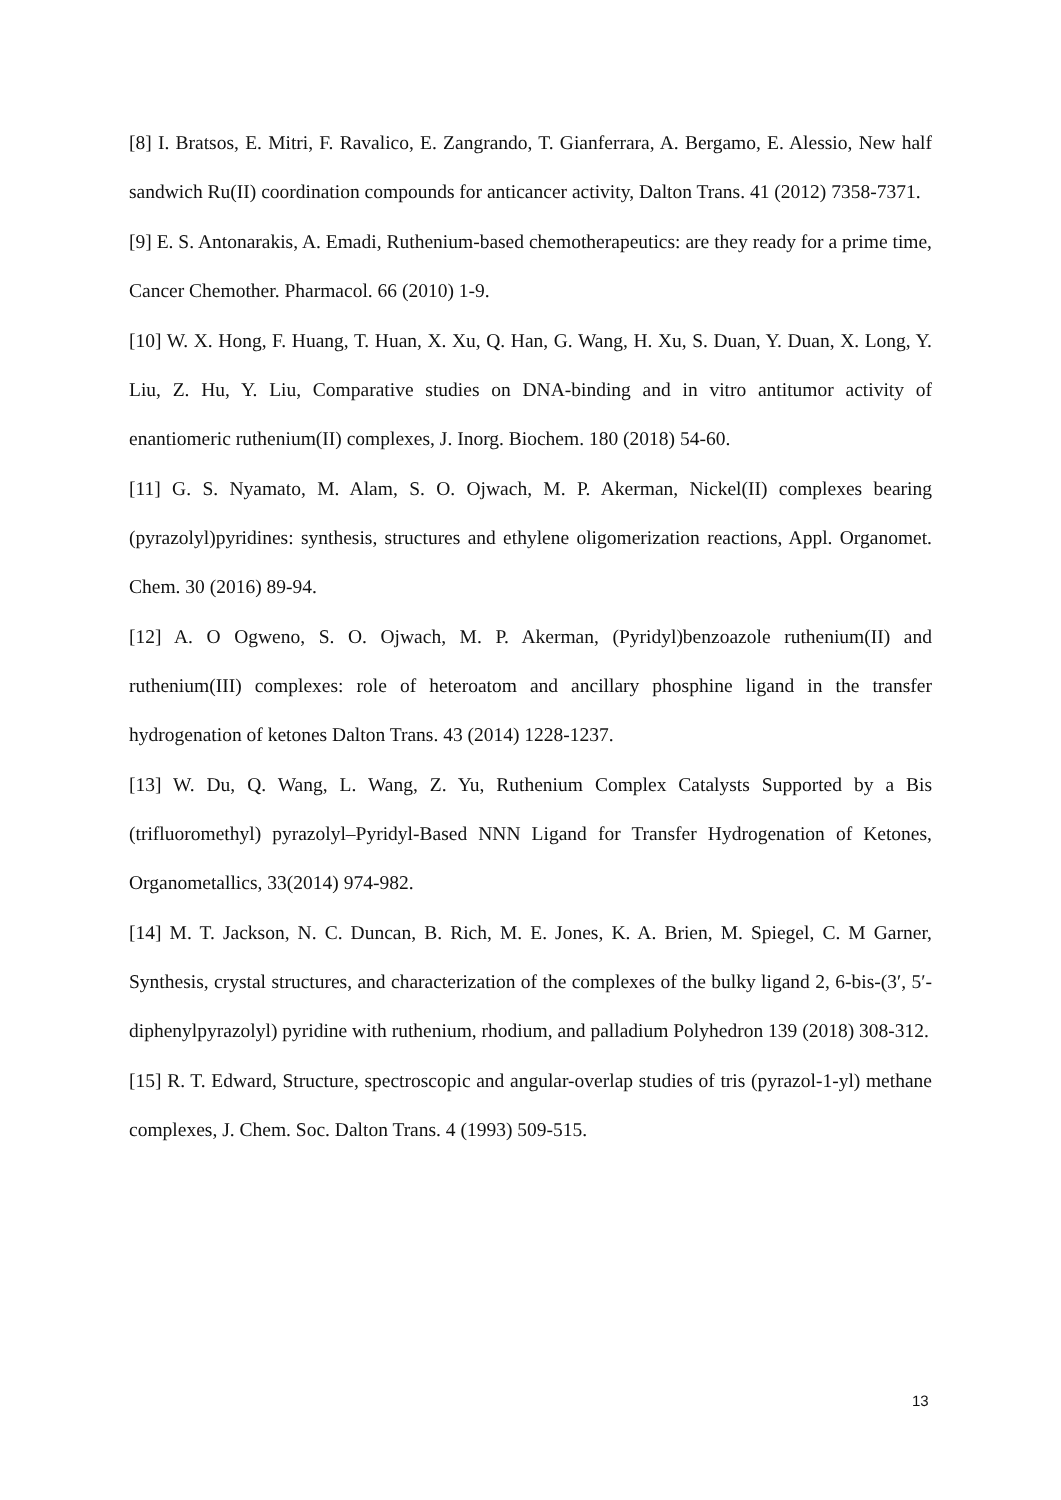[8] I. Bratsos, E. Mitri, F. Ravalico, E. Zangrando, T. Gianferrara, A. Bergamo, E. Alessio, New half sandwich Ru(II) coordination compounds for anticancer activity, Dalton Trans. 41 (2012) 7358-7371.
[9] E. S. Antonarakis, A. Emadi, Ruthenium-based chemotherapeutics: are they ready for a prime time, Cancer Chemother. Pharmacol. 66 (2010) 1-9.
[10] W. X. Hong, F. Huang, T. Huan, X. Xu, Q. Han, G. Wang, H. Xu, S. Duan, Y. Duan, X. Long, Y. Liu, Z. Hu, Y. Liu, Comparative studies on DNA-binding and in vitro antitumor activity of enantiomeric ruthenium(II) complexes, J. Inorg. Biochem. 180 (2018) 54-60.
[11] G. S. Nyamato, M. Alam, S. O. Ojwach, M. P. Akerman, Nickel(II) complexes bearing (pyrazolyl)pyridines: synthesis, structures and ethylene oligomerization reactions, Appl. Organomet. Chem. 30 (2016) 89-94.
[12] A. O Ogweno, S. O. Ojwach, M. P. Akerman, (Pyridyl)benzoazole ruthenium(II) and ruthenium(III) complexes: role of heteroatom and ancillary phosphine ligand in the transfer hydrogenation of ketones Dalton Trans. 43 (2014) 1228-1237.
[13] W. Du, Q. Wang, L. Wang, Z. Yu, Ruthenium Complex Catalysts Supported by a Bis (trifluoromethyl) pyrazolyl–Pyridyl-Based NNN Ligand for Transfer Hydrogenation of Ketones, Organometallics, 33(2014) 974-982.
[14] M. T. Jackson, N. C. Duncan, B. Rich, M. E. Jones, K. A. Brien, M. Spiegel, C. M Garner, Synthesis, crystal structures, and characterization of the complexes of the bulky ligand 2, 6-bis-(3′, 5′-diphenylpyrazolyl) pyridine with ruthenium, rhodium, and palladium Polyhedron 139 (2018) 308-312.
[15] R. T. Edward, Structure, spectroscopic and angular-overlap studies of tris (pyrazol-1-yl) methane complexes, J. Chem. Soc. Dalton Trans. 4 (1993) 509-515.
13